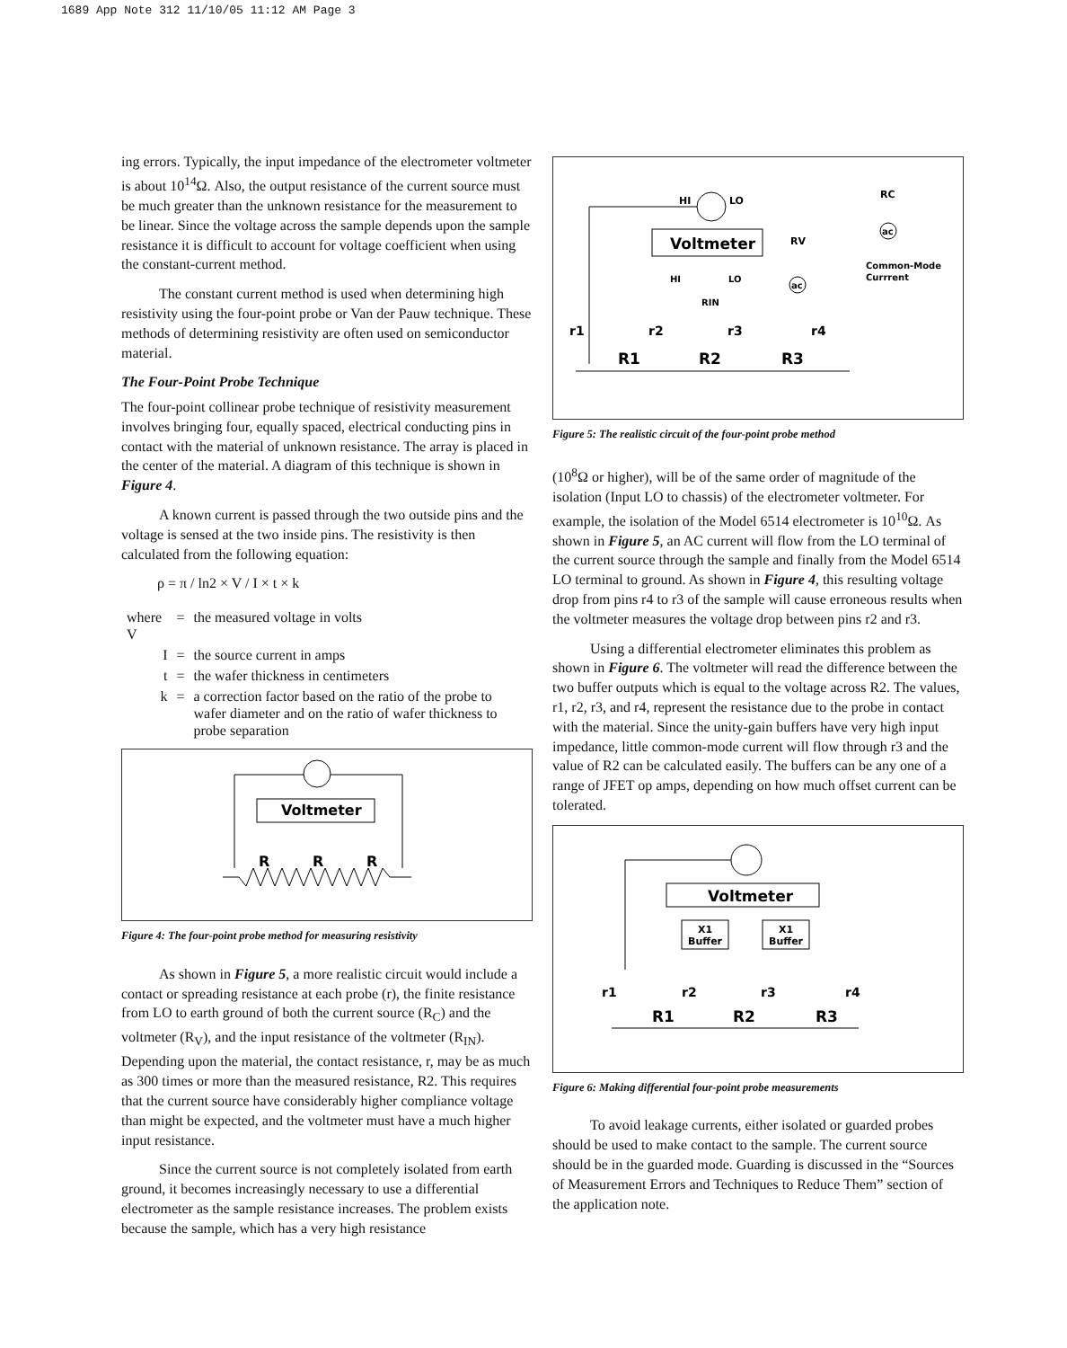1689 App Note 312 11/10/05 11:12 AM Page 3
ing errors. Typically, the input impedance of the electrometer voltmeter is about 10<sup>14</sup>Ω. Also, the output resistance of the current source must be much greater than the unknown resistance for the measurement to be linear. Since the voltage across the sample depends upon the sample resistance it is difficult to account for voltage coefficient when using the constant-current method.
The constant current method is used when determining high resistivity using the four-point probe or Van der Pauw technique. These methods of determining resistivity are often used on semiconductor material.
The Four-Point Probe Technique
The four-point collinear probe technique of resistivity measurement involves bringing four, equally spaced, electrical conducting pins in contact with the material of unknown resistance. The array is placed in the center of the material. A diagram of this technique is shown in Figure 4.
A known current is passed through the two outside pins and the voltage is sensed at the two inside pins. The resistivity is then calculated from the following equation:
ρ = π / ln2 × V / I × t × k
| where V | = | the measured voltage in volts |
| I | = | the source current in amps |
| t | = | the wafer thickness in centimeters |
| k | = | a correction factor based on the ratio of the probe to wafer diameter and on the ratio of wafer thickness to probe separation |
Voltmeter
R
R
R
Figure 4: The four-point probe method for measuring resistivity
As shown in Figure 5, a more realistic circuit would include a contact or spreading resistance at each probe (r), the finite resistance from LO to earth ground of both the current source (R<sub>C</sub>) and the voltmeter (R<sub>V</sub>), and the input resistance of the voltmeter (R<sub>IN</sub>). Depending upon the material, the contact resistance, r, may be as much as 300 times or more than the measured resistance, R2. This requires that the current source have considerably higher compliance voltage than might be expected, and the voltmeter must have a much higher input resistance.
Since the current source is not completely isolated from earth ground, it becomes increasingly necessary to use a differential electrometer as the sample resistance increases. The problem exists because the sample, which has a very high resistance
HI
LO
Voltmeter
HI
LO
RIN
RV
RC
ac
ac
Common-Mode
Currrent
r1
r2
r3
r4
R1
R2
R3
Figure 5: The realistic circuit of the four-point probe method
(10<sup>8</sup>Ω or higher), will be of the same order of magnitude of the isolation (Input LO to chassis) of the electrometer voltmeter. For example, the isolation of the Model 6514 electrometer is 10<sup>10</sup>Ω. As shown in Figure 5, an AC current will flow from the LO terminal of the current source through the sample and finally from the Model 6514 LO terminal to ground. As shown in Figure 4, this resulting voltage drop from pins r4 to r3 of the sample will cause erroneous results when the voltmeter measures the voltage drop between pins r2 and r3.
Using a differential electrometer eliminates this problem as shown in Figure 6. The voltmeter will read the difference between the two buffer outputs which is equal to the voltage across R2. The values, r1, r2, r3, and r4, represent the resistance due to the probe in contact with the material. Since the unity-gain buffers have very high input impedance, little common-mode current will flow through r3 and the value of R2 can be calculated easily. The buffers can be any one of a range of JFET op amps, depending on how much offset current can be tolerated.
Voltmeter
X1
Buffer
X1
Buffer
r1
r2
r3
r4
R1
R2
R3
Figure 6: Making differential four-point probe measurements
To avoid leakage currents, either isolated or guarded probes should be used to make contact to the sample. The current source should be in the guarded mode. Guarding is discussed in the “Sources of Measurement Errors and Techniques to Reduce Them” section of the application note.